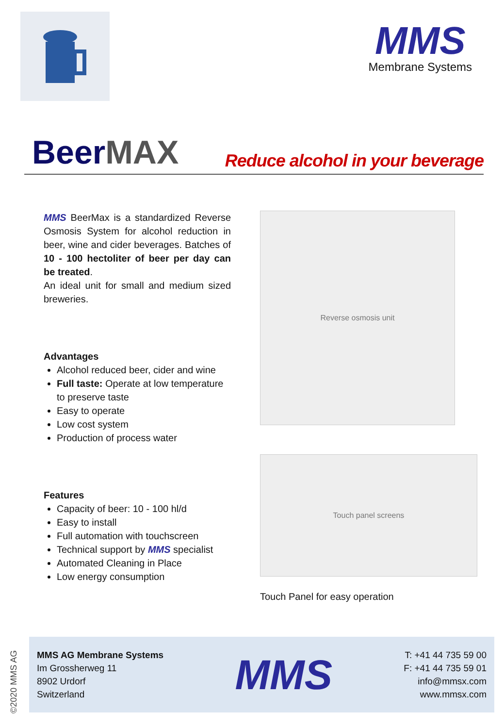MMS
Membrane Systems
BeerMAX
Reduce alcohol in your beverage
MMS BeerMax is a standardized Reverse Osmosis System for alcohol reduction in beer, wine and cider beverages. Batches of 10 - 100 hectoliter of beer per day can be treated.
An ideal unit for small and medium sized breweries.
Advantages
Alcohol reduced beer, cider and wine
Full taste: Operate at low temperature to preserve taste
Easy to operate
Low cost system
Production of process water
Features
Capacity of beer: 10 - 100 hl/d
Easy to install
Full automation with touchscreen
Technical support by MMS specialist
Automated Cleaning in Place
Low energy consumption
Reverse osmosis unit
Touch panel screens
Touch Panel for easy operation
©2020 MMS AG
MMS AG Membrane Systems
Im Grossherweg 11
8902 Urdorf
Switzerland
MMS
T: +41 44 735 59 00
F: +41 44 735 59 01
info@mmsx.com
www.mmsx.com